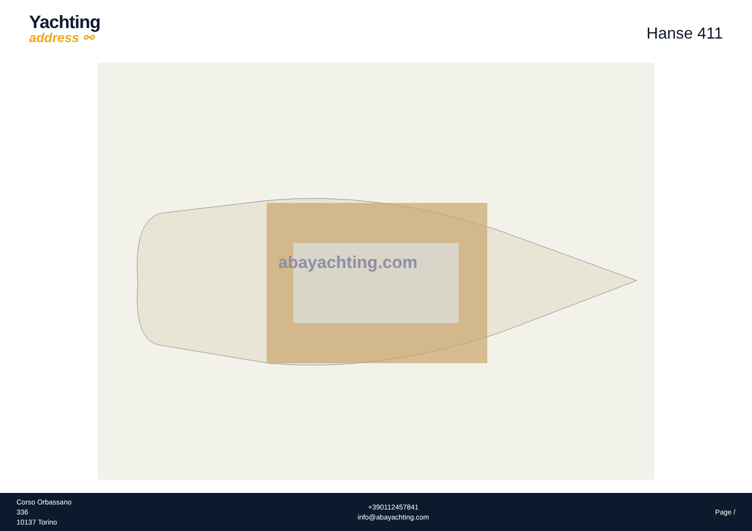Yachting
address ⚯
Hanse 411
abayachting.com
Corso Orbassano
336
10137 Torino
+390112457841
info@abayachting.com
Page /